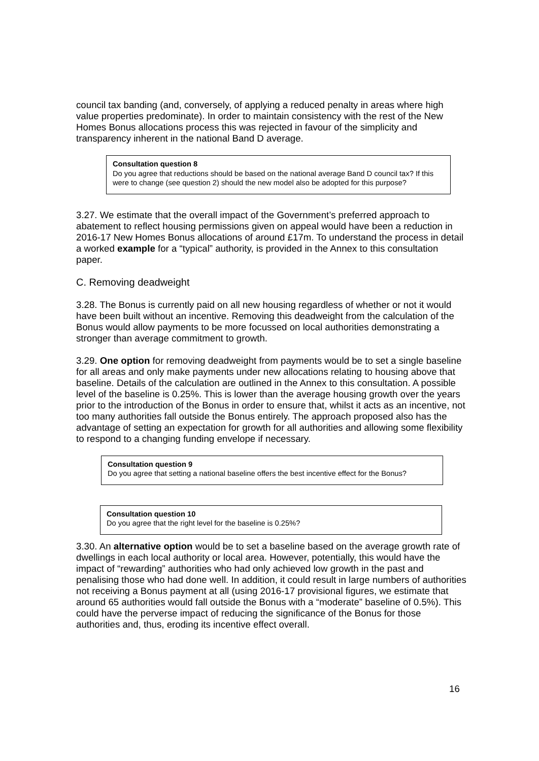council tax banding (and, conversely, of applying a reduced penalty in areas where high value properties predominate). In order to maintain consistency with the rest of the New Homes Bonus allocations process this was rejected in favour of the simplicity and transparency inherent in the national Band D average.
Consultation question 8
Do you agree that reductions should be based on the national average Band D council tax? If this were to change (see question 2) should the new model also be adopted for this purpose?
3.27. We estimate that the overall impact of the Government’s preferred approach to abatement to reflect housing permissions given on appeal would have been a reduction in 2016-17 New Homes Bonus allocations of around £17m. To understand the process in detail a worked example for a “typical” authority, is provided in the Annex to this consultation paper.
C. Removing deadweight
3.28. The Bonus is currently paid on all new housing regardless of whether or not it would have been built without an incentive. Removing this deadweight from the calculation of the Bonus would allow payments to be more focussed on local authorities demonstrating a stronger than average commitment to growth.
3.29. One option for removing deadweight from payments would be to set a single baseline for all areas and only make payments under new allocations relating to housing above that baseline. Details of the calculation are outlined in the Annex to this consultation. A possible level of the baseline is 0.25%. This is lower than the average housing growth over the years prior to the introduction of the Bonus in order to ensure that, whilst it acts as an incentive, not too many authorities fall outside the Bonus entirely. The approach proposed also has the advantage of setting an expectation for growth for all authorities and allowing some flexibility to respond to a changing funding envelope if necessary.
Consultation question 9
Do you agree that setting a national baseline offers the best incentive effect for the Bonus?
Consultation question 10
Do you agree that the right level for the baseline is 0.25%?
3.30. An alternative option would be to set a baseline based on the average growth rate of dwellings in each local authority or local area. However, potentially, this would have the impact of “rewarding” authorities who had only achieved low growth in the past and penalising those who had done well. In addition, it could result in large numbers of authorities not receiving a Bonus payment at all (using 2016-17 provisional figures, we estimate that around 65 authorities would fall outside the Bonus with a “moderate” baseline of 0.5%). This could have the perverse impact of reducing the significance of the Bonus for those authorities and, thus, eroding its incentive effect overall.
16